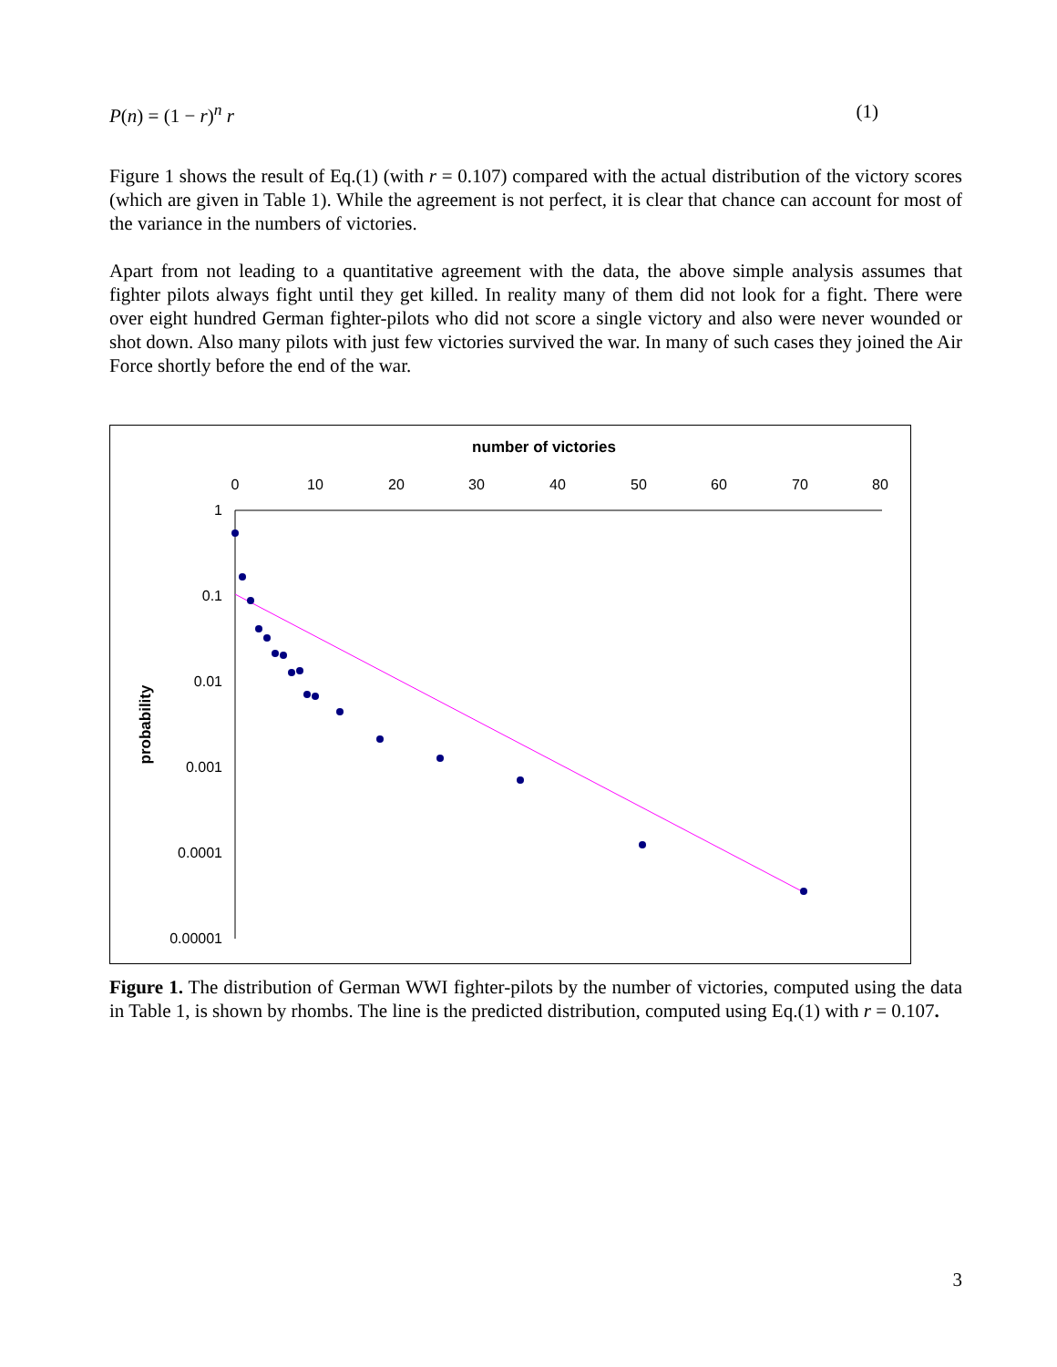P(n) = (1 − r)<sup>n</sup> r (1)
Figure 1 shows the result of Eq.(1) (with r = 0.107) compared with the actual distribution of the victory scores (which are given in Table 1). While the agreement is not perfect, it is clear that chance can account for most of the variance in the numbers of victories.
Apart from not leading to a quantitative agreement with the data, the above simple analysis assumes that fighter pilots always fight until they get killed. In reality many of them did not look for a fight. There were over eight hundred German fighter-pilots who did not score a single victory and also were never wounded or shot down. Also many pilots with just few victories survived the war. In many of such cases they joined the Air Force shortly before the end of the war.
number of victories
0
10
20
30
40
50
60
70
80
1
0.1
0.01
0.001
0.0001
0.00001
probability
Figure 1. The distribution of German WWI fighter-pilots by the number of victories, computed using the data in Table 1, is shown by rhombs. The line is the predicted distribution, computed using Eq.(1) with r = 0.107.
3